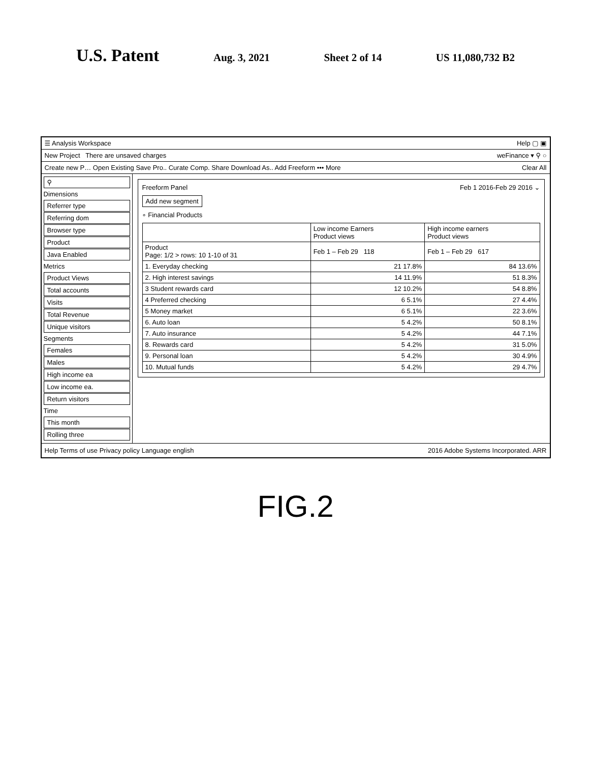U.S. Patent
Aug. 3, 2021 Sheet 2 of 14 US 11,080,732 B2
☰ Analysis Workspace Help ▢ ▣
New Project There are unsaved charges weFinance ▾ ⚲ ○
Create new P… Open Existing Save Pro.. Curate Comp. Share Download As.. Add Freeform ••• More Clear All
⚲
Dimensions
Referrer type
Referring dom
Browser type
Product
Java Enabled
Metrics
Product Views
Total accounts
Visits
Total Revenue
Unique visitors
Segments
Females
Males
High income ea
Low income ea.
Return visitors
Time
This month
Rolling three
Freeform Panel Feb 1 2016-Feb 29 2016 ⌄
Add new segment
∘ Financial Products
| | Low income Earners Product views | High income earners Product views |
| --- | --- | --- |
| Product Page: 1/2 > rows: 10 1-10 of 31 | Feb 1 – Feb 29 118 | Feb 1 – Feb 29 617 |
| 1. Everyday checking | 21 17.8% | 84 13.6% |
| 2. High interest savings | 14 11.9% | 51 8.3% |
| 3 Student rewards card | 12 10.2% | 54 8.8% |
| 4 Preferred checking | 6 5.1% | 27 4.4% |
| 5 Money market | 6 5.1% | 22 3.6% |
| 6. Auto loan | 5 4.2% | 50 8.1% |
| 7. Auto insurance | 5 4.2% | 44 7.1% |
| 8. Rewards card | 5 4.2% | 31 5.0% |
| 9. Personal loan | 5 4.2% | 30 4.9% |
| 10. Mutual funds | 5 4.2% | 29 4.7% |
Help Terms of use Privacy policy Language english 2016 Adobe Systems Incorporated. ARR
FIG.2